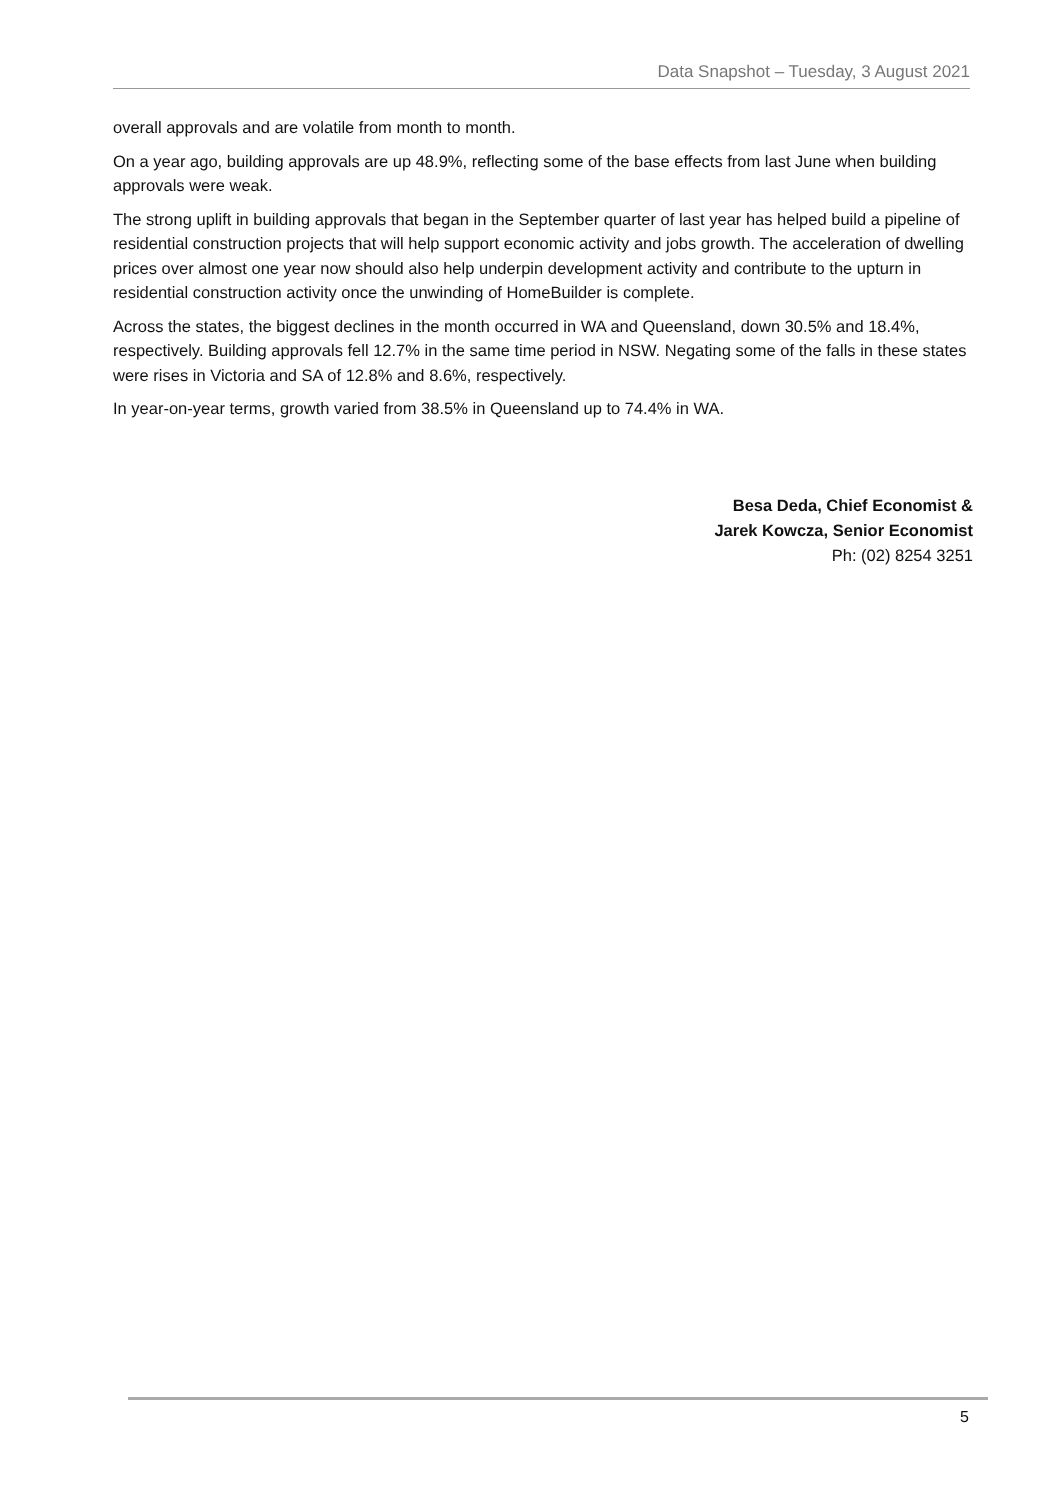Data Snapshot – Tuesday, 3 August 2021
overall approvals and are volatile from month to month.
On a year ago, building approvals are up 48.9%, reflecting some of the base effects from last June when building approvals were weak.
The strong uplift in building approvals that began in the September quarter of last year has helped build a pipeline of residential construction projects that will help support economic activity and jobs growth. The acceleration of dwelling prices over almost one year now should also help underpin development activity and contribute to the upturn in residential construction activity once the unwinding of HomeBuilder is complete.
Across the states, the biggest declines in the month occurred in WA and Queensland, down 30.5% and 18.4%, respectively. Building approvals fell 12.7% in the same time period in NSW. Negating some of the falls in these states were rises in Victoria and SA of 12.8% and 8.6%, respectively.
In year-on-year terms, growth varied from 38.5% in Queensland up to 74.4% in WA.
Besa Deda, Chief Economist &
Jarek Kowcza, Senior Economist
Ph: (02) 8254 3251
5